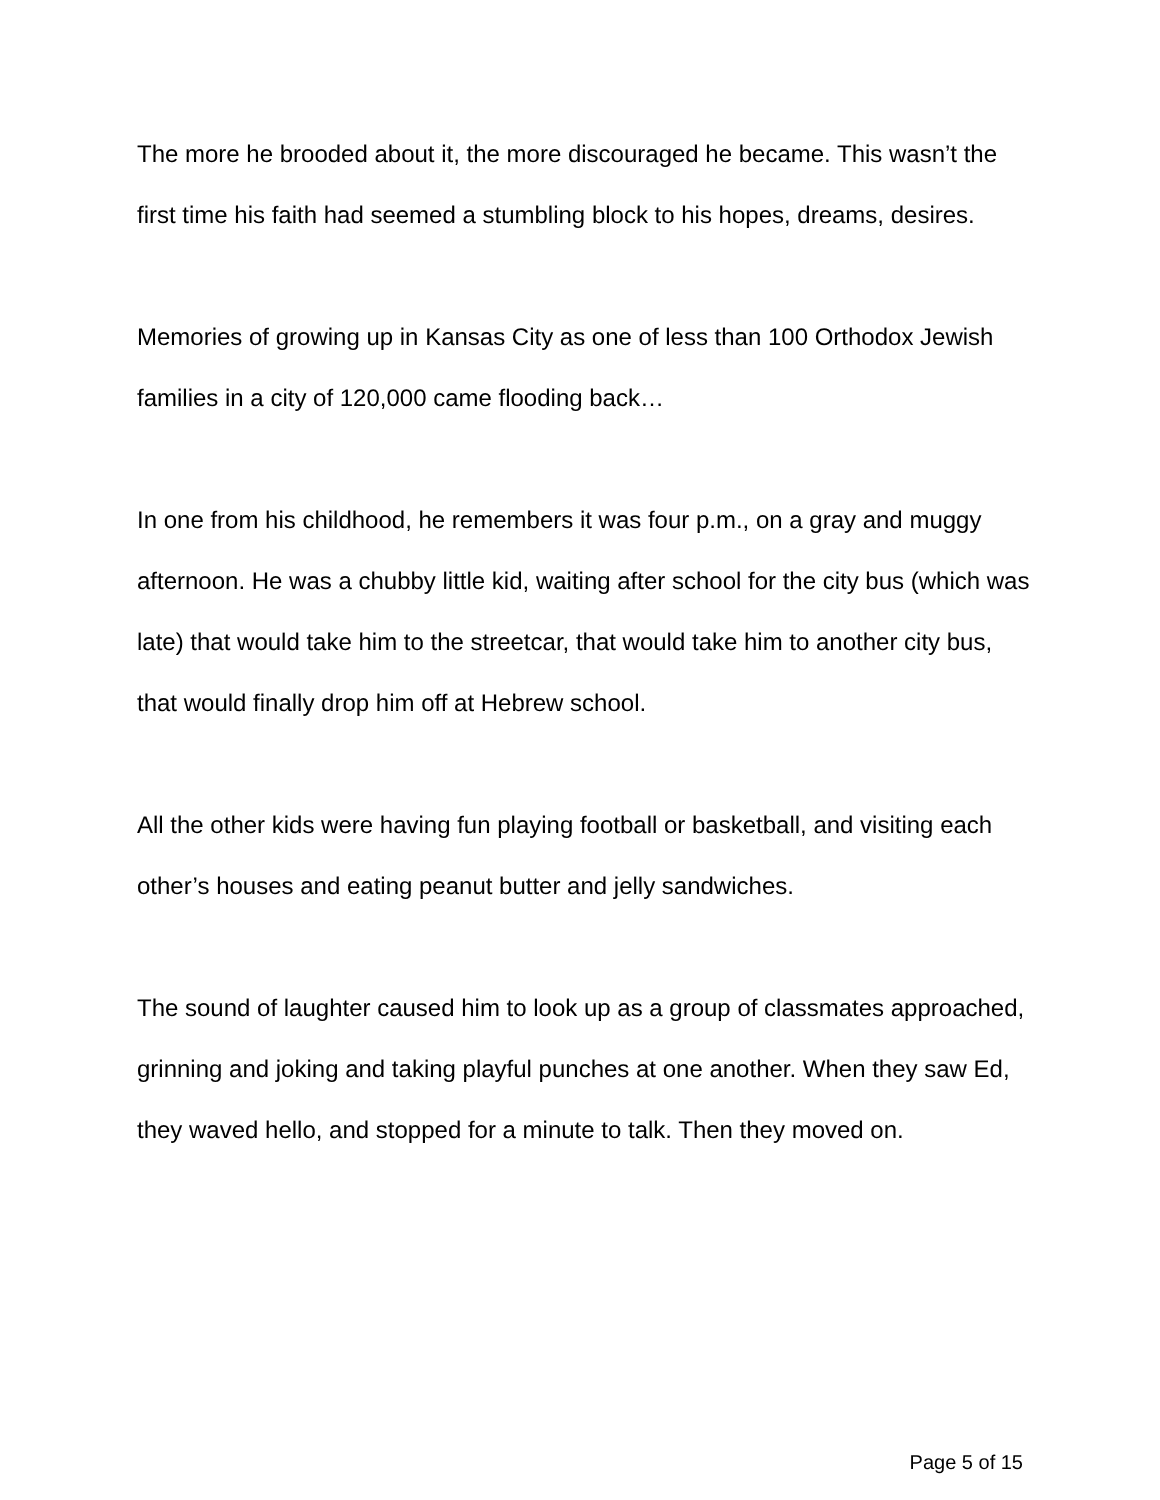The more he brooded about it, the more discouraged he became. This wasn’t the first time his faith had seemed a stumbling block to his hopes, dreams, desires.
Memories of growing up in Kansas City as one of less than 100 Orthodox Jewish families in a city of 120,000 came flooding back…
In one from his childhood, he remembers it was four p.m., on a gray and muggy afternoon. He was a chubby little kid, waiting after school for the city bus (which was late) that would take him to the streetcar, that would take him to another city bus, that would finally drop him off at Hebrew school.
All the other kids were having fun playing football or basketball, and visiting each other’s houses and eating peanut butter and jelly sandwiches.
The sound of laughter caused him to look up as a group of classmates approached, grinning and joking and taking playful punches at one another. When they saw Ed, they waved hello, and stopped for a minute to talk. Then they moved on.
Page 5 of 15